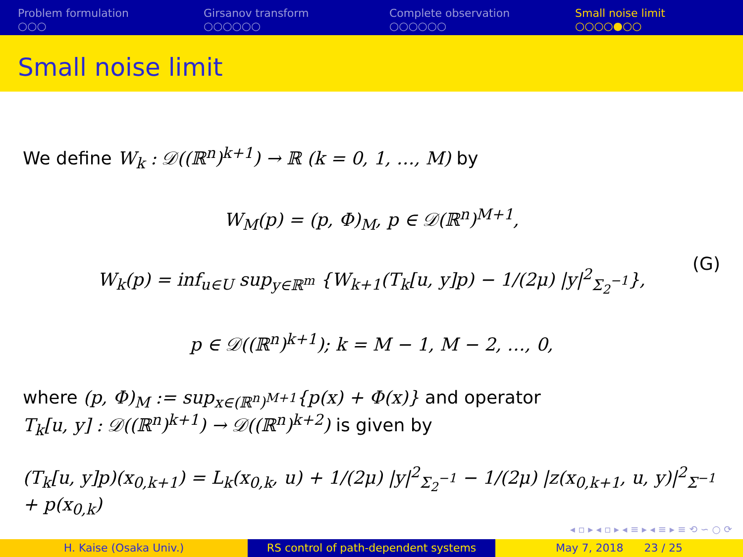Problem formulation
○○○
Girsanov transform
○○○○○○
Complete observation
○○○○○○
Small noise limit
○○○○●○○
Small noise limit
We define W<sub>k</sub> : 𝒟((ℝ<sup>n</sup>)<sup>k+1</sup>) → ℝ (k = 0, 1, …, M) by
W<sub>M</sub>(p) = (p, Φ)<sub>M</sub>, p ∈ 𝒟(ℝ<sup>n</sup>)<sup>M+1</sup>,
W<sub>k</sub>(p) = inf<sub>u∈U</sub> sup<sub>y∈ℝ<sup>m</sup></sub> {W<sub>k+1</sub>(T<sub>k</sub>[u, y]p) − 1/(2μ) |y|<sup>2</sup><sub>Σ<sub>2</sub><sup>−1</sup></sub>},
p ∈ 𝒟((ℝ<sup>n</sup>)<sup>k+1</sup>); k = M − 1, M − 2, …, 0,
(G)
where (p, Φ)<sub>M</sub> := sup<sub>x∈(ℝ<sup>n</sup>)<sup>M+1</sup></sub>{p(x) + Φ(x)} and operator
T<sub>k</sub>[u, y] : 𝒟((ℝ<sup>n</sup>)<sup>k+1</sup>) → 𝒟((ℝ<sup>n</sup>)<sup>k+2</sup>) is given by
(T<sub>k</sub>[u, y]p)(x<sub>0,k+1</sub>) = L<sub>k</sub>(x<sub>0,k</sub>, u) + 1/(2μ) |y|<sup>2</sup><sub>Σ<sub>2</sub><sup>−1</sup></sub> − 1/(2μ) |z(x<sub>0,k+1</sub>, u, y)|<sup>2</sup><sub>Σ<sup>−1</sup></sub> + p(x<sub>0,k</sub>)
◂ ▫ ▸ ◂ ▫ ▸ ◂ ≡ ▸ ◂ ≡ ▸ ≡ ⟲ ∽ ○ ⟳
H. Kaise (Osaka Univ.) RS control of path-dependent systems
May 7, 2018 23 / 25